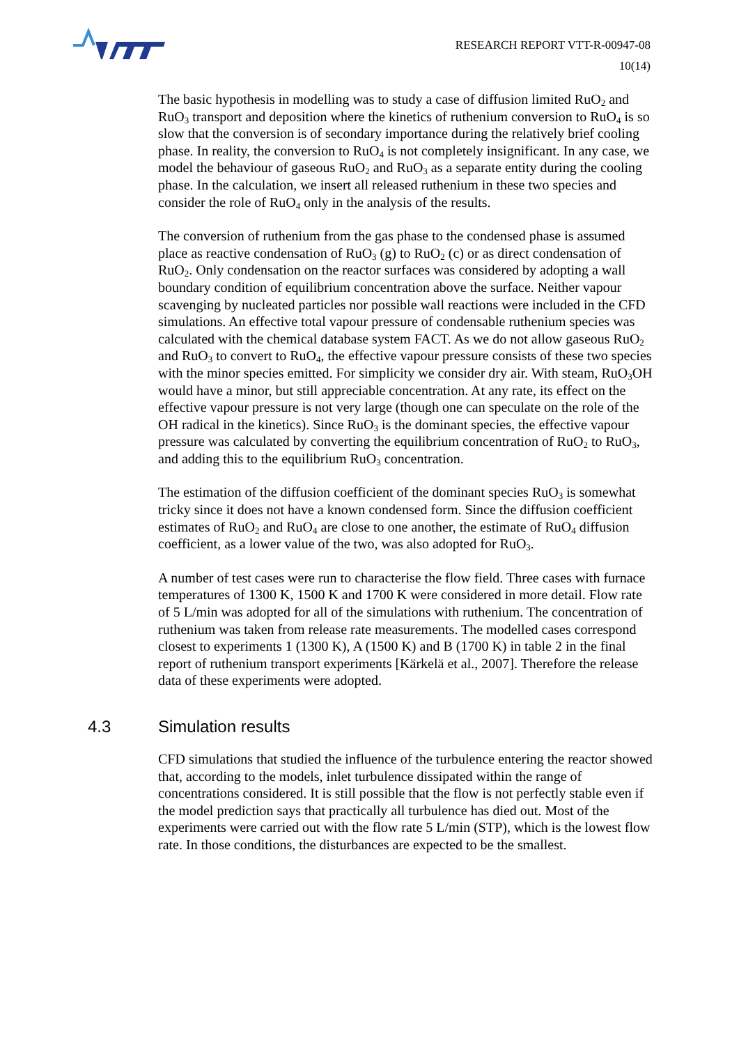RESEARCH REPORT VTT-R-00947-08
10(14)
The basic hypothesis in modelling was to study a case of diffusion limited RuO<sub>2</sub> and RuO<sub>3</sub> transport and deposition where the kinetics of ruthenium conversion to RuO<sub>4</sub> is so slow that the conversion is of secondary importance during the relatively brief cooling phase. In reality, the conversion to RuO<sub>4</sub> is not completely insignificant. In any case, we model the behaviour of gaseous RuO<sub>2</sub> and RuO<sub>3</sub> as a separate entity during the cooling phase. In the calculation, we insert all released ruthenium in these two species and consider the role of RuO<sub>4</sub> only in the analysis of the results.
The conversion of ruthenium from the gas phase to the condensed phase is assumed place as reactive condensation of RuO<sub>3</sub> (g) to RuO<sub>2</sub> (c) or as direct condensation of RuO<sub>2</sub>. Only condensation on the reactor surfaces was considered by adopting a wall boundary condition of equilibrium concentration above the surface. Neither vapour scavenging by nucleated particles nor possible wall reactions were included in the CFD simulations. An effective total vapour pressure of condensable ruthenium species was calculated with the chemical database system FACT. As we do not allow gaseous RuO<sub>2</sub> and RuO<sub>3</sub> to convert to RuO<sub>4</sub>, the effective vapour pressure consists of these two species with the minor species emitted. For simplicity we consider dry air. With steam, RuO<sub>3</sub>OH would have a minor, but still appreciable concentration. At any rate, its effect on the effective vapour pressure is not very large (though one can speculate on the role of the OH radical in the kinetics). Since RuO<sub>3</sub> is the dominant species, the effective vapour pressure was calculated by converting the equilibrium concentration of RuO<sub>2</sub> to RuO<sub>3</sub>, and adding this to the equilibrium RuO<sub>3</sub> concentration.
The estimation of the diffusion coefficient of the dominant species RuO<sub>3</sub> is somewhat tricky since it does not have a known condensed form. Since the diffusion coefficient estimates of RuO<sub>2</sub> and RuO<sub>4</sub> are close to one another, the estimate of RuO<sub>4</sub> diffusion coefficient, as a lower value of the two, was also adopted for RuO<sub>3</sub>.
A number of test cases were run to characterise the flow field. Three cases with furnace temperatures of 1300 K, 1500 K and 1700 K were considered in more detail. Flow rate of 5 L/min was adopted for all of the simulations with ruthenium. The concentration of ruthenium was taken from release rate measurements. The modelled cases correspond closest to experiments 1 (1300 K), A (1500 K) and B (1700 K) in table 2 in the final report of ruthenium transport experiments [Kärkelä et al., 2007]. Therefore the release data of these experiments were adopted.
4.3 Simulation results
CFD simulations that studied the influence of the turbulence entering the reactor showed that, according to the models, inlet turbulence dissipated within the range of concentrations considered. It is still possible that the flow is not perfectly stable even if the model prediction says that practically all turbulence has died out. Most of the experiments were carried out with the flow rate 5 L/min (STP), which is the lowest flow rate. In those conditions, the disturbances are expected to be the smallest.